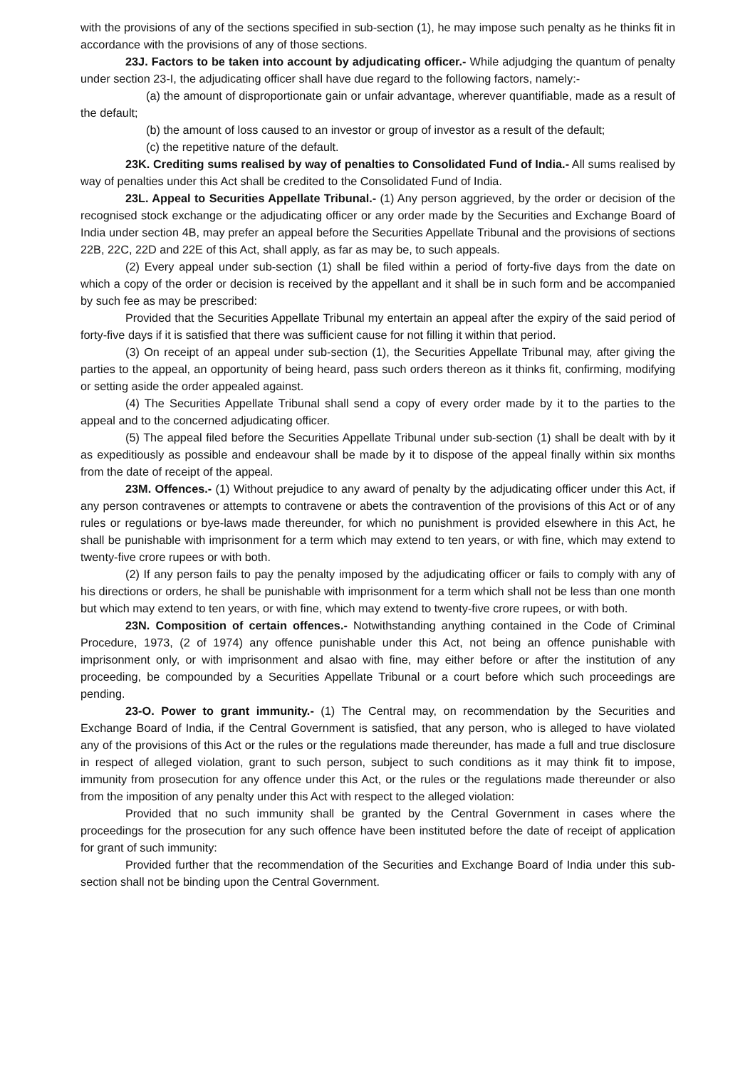with the provisions of any of the sections specified in sub-section (1), he may impose such penalty as he thinks fit in accordance with the provisions of any of those sections.
23J. Factors to be taken into account by adjudicating officer.- While adjudging the quantum of penalty under section 23-I, the adjudicating officer shall have due regard to the following factors, namely:-
(a) the amount of disproportionate gain or unfair advantage, wherever quantifiable, made as a result of the default;
(b) the amount of loss caused to an investor or group of investor as a result of the default;
(c) the repetitive nature of the default.
23K. Crediting sums realised by way of penalties to Consolidated Fund of India.- All sums realised by way of penalties under this Act shall be credited to the Consolidated Fund of India.
23L. Appeal to Securities Appellate Tribunal.- (1) Any person aggrieved, by the order or decision of the recognised stock exchange or the adjudicating officer or any order made by the Securities and Exchange Board of India under section 4B, may prefer an appeal before the Securities Appellate Tribunal and the provisions of sections 22B, 22C, 22D and 22E of this Act, shall apply, as far as may be, to such appeals.
(2) Every appeal under sub-section (1) shall be filed within a period of forty-five days from the date on which a copy of the order or decision is received by the appellant and it shall be in such form and be accompanied by such fee as may be prescribed:
Provided that the Securities Appellate Tribunal my entertain an appeal after the expiry of the said period of forty-five days if it is satisfied that there was sufficient cause for not filling it within that period.
(3) On receipt of an appeal under sub-section (1), the Securities Appellate Tribunal may, after giving the parties to the appeal, an opportunity of being heard, pass such orders thereon as it thinks fit, confirming, modifying or setting aside the order appealed against.
(4) The Securities Appellate Tribunal shall send a copy of every order made by it to the parties to the appeal and to the concerned adjudicating officer.
(5) The appeal filed before the Securities Appellate Tribunal under sub-section (1) shall be dealt with by it as expeditiously as possible and endeavour shall be made by it to dispose of the appeal finally within six months from the date of receipt of the appeal.
23M. Offences.- (1) Without prejudice to any award of penalty by the adjudicating officer under this Act, if any person contravenes or attempts to contravene or abets the contravention of the provisions of this Act or of any rules or regulations or bye-laws made thereunder, for which no punishment is provided elsewhere in this Act, he shall be punishable with imprisonment for a term which may extend to ten years, or with fine, which may extend to twenty-five crore rupees or with both.
(2) If any person fails to pay the penalty imposed by the adjudicating officer or fails to comply with any of his directions or orders, he shall be punishable with imprisonment for a term which shall not be less than one month but which may extend to ten years, or with fine, which may extend to twenty-five crore rupees, or with both.
23N. Composition of certain offences.- Notwithstanding anything contained in the Code of Criminal Procedure, 1973, (2 of 1974) any offence punishable under this Act, not being an offence punishable with imprisonment only, or with imprisonment and alsao with fine, may either before or after the institution of any proceeding, be compounded by a Securities Appellate Tribunal or a court before which such proceedings are pending.
23-O. Power to grant immunity.- (1) The Central may, on recommendation by the Securities and Exchange Board of India, if the Central Government is satisfied, that any person, who is alleged to have violated any of the provisions of this Act or the rules or the regulations made thereunder, has made a full and true disclosure in respect of alleged violation, grant to such person, subject to such conditions as it may think fit to impose, immunity from prosecution for any offence under this Act, or the rules or the regulations made thereunder or also from the imposition of any penalty under this Act with respect to the alleged violation:
Provided that no such immunity shall be granted by the Central Government in cases where the proceedings for the prosecution for any such offence have been instituted before the date of receipt of application for grant of such immunity:
Provided further that the recommendation of the Securities and Exchange Board of India under this sub-section shall not be binding upon the Central Government.